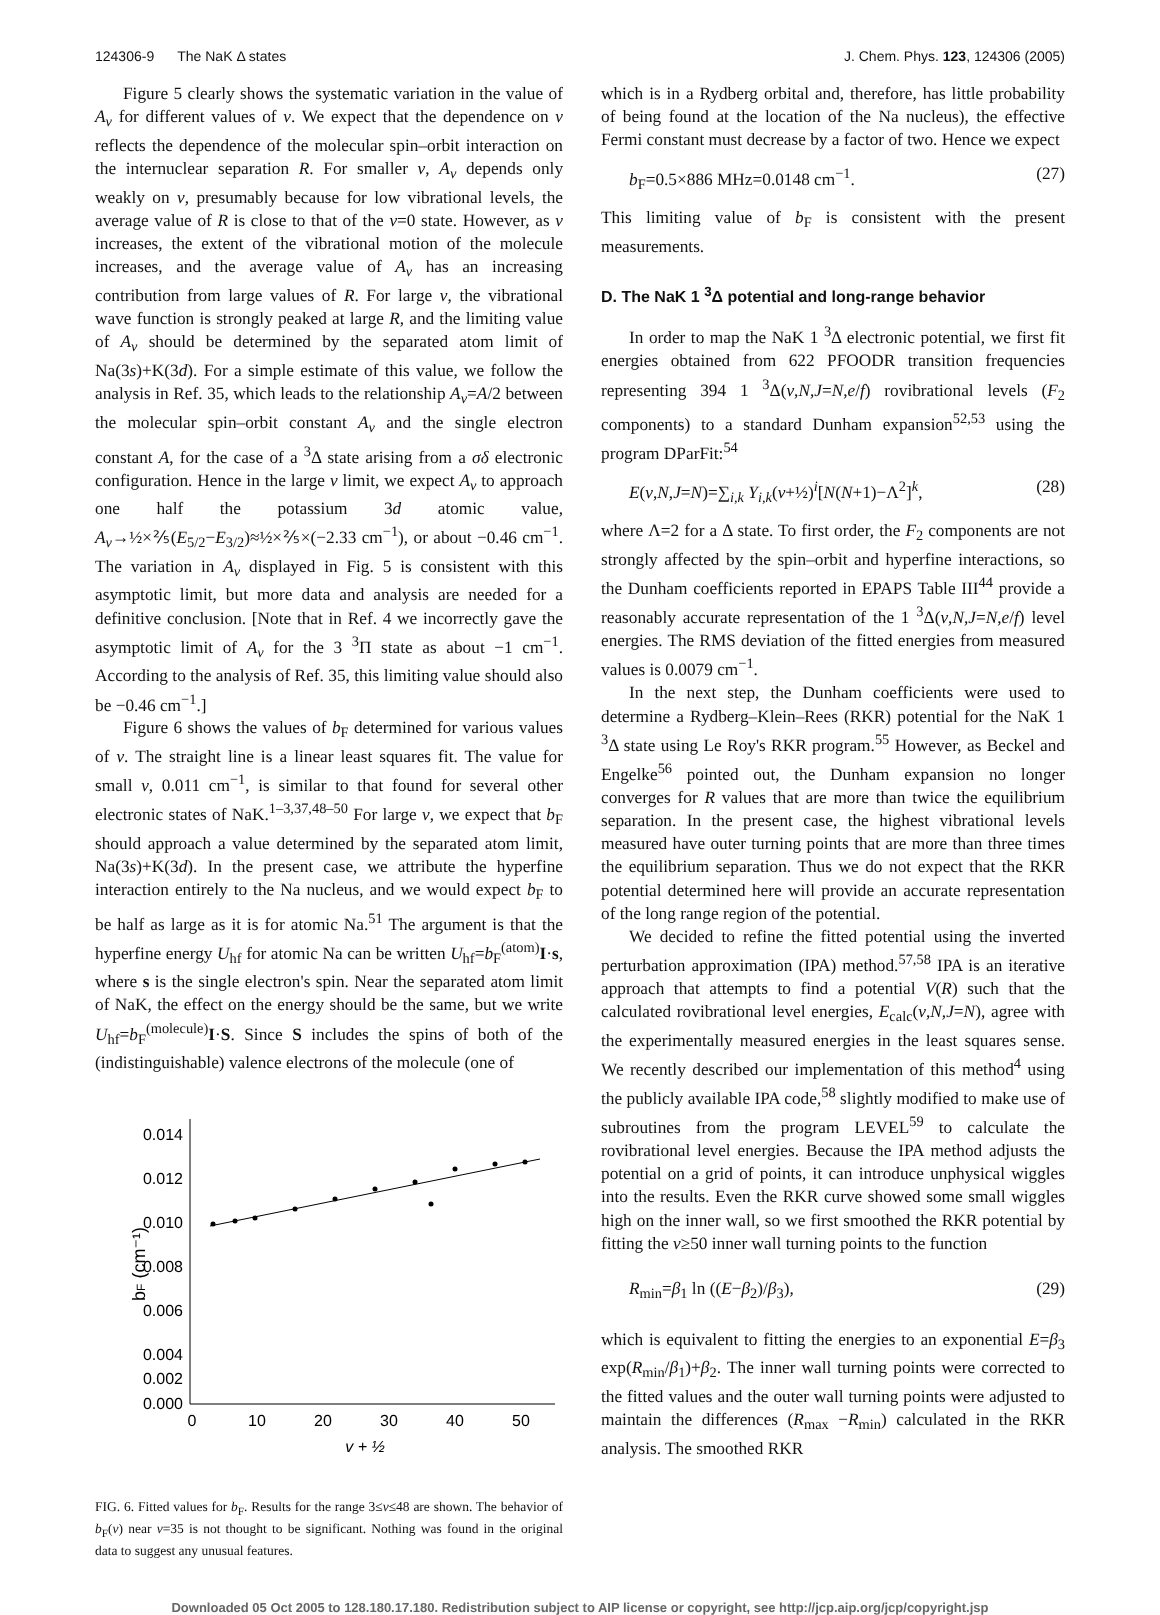124306-9 The NaK Δ states J. Chem. Phys. 123, 124306 (2005)
Figure 5 clearly shows the systematic variation in the value of A<sub>v</sub> for different values of v. We expect that the dependence on v reflects the dependence of the molecular spin–orbit interaction on the internuclear separation R. For smaller v, A<sub>v</sub> depends only weakly on v, presumably because for low vibrational levels, the average value of R is close to that of the v=0 state. However, as v increases, the extent of the vibrational motion of the molecule increases, and the average value of A<sub>v</sub> has an increasing contribution from large values of R. For large v, the vibrational wave function is strongly peaked at large R, and the limiting value of A<sub>v</sub> should be determined by the separated atom limit of Na(3s)+K(3d). For a simple estimate of this value, we follow the analysis in Ref. 35, which leads to the relationship A<sub>v</sub>=A/2 between the molecular spin–orbit constant A<sub>v</sub> and the single electron constant A, for the case of a <sup>3</sup>Δ state arising from a σδ electronic configuration. Hence in the large v limit, we expect A<sub>v</sub> to approach one half the potassium 3d atomic value, A<sub>v</sub>→½×⅖(E<sub>5/2</sub>−E<sub>3/2</sub>)≈½×⅖×(−2.33 cm<sup>−1</sup>), or about −0.46 cm<sup>−1</sup>. The variation in A<sub>v</sub> displayed in Fig. 5 is consistent with this asymptotic limit, but more data and analysis are needed for a definitive conclusion. [Note that in Ref. 4 we incorrectly gave the asymptotic limit of A<sub>v</sub> for the 3 <sup>3</sup>Π state as about −1 cm<sup>−1</sup>. According to the analysis of Ref. 35, this limiting value should also be −0.46 cm<sup>−1</sup>.]
Figure 6 shows the values of b<sub>F</sub> determined for various values of v. The straight line is a linear least squares fit. The value for small v, 0.011 cm<sup>−1</sup>, is similar to that found for several other electronic states of NaK.<sup>1–3,37,48–50</sup> For large v, we expect that b<sub>F</sub> should approach a value determined by the separated atom limit, Na(3s)+K(3d). In the present case, we attribute the hyperfine interaction entirely to the Na nucleus, and we would expect b<sub>F</sub> to be half as large as it is for atomic Na.<sup>51</sup> The argument is that the hyperfine energy U<sub>hf</sub> for atomic Na can be written U<sub>hf</sub>=b<sub>F</sub><sup>(atom)</sup>I·s, where s is the single electron's spin. Near the separated atom limit of NaK, the effect on the energy should be the same, but we write U<sub>hf</sub>=b<sub>F</sub><sup>(molecule)</sup>I·S. Since S includes the spins of both of the (indistinguishable) valence electrons of the molecule (one of
0.014
0.012
0.010
0.008
0.006
0.004
0.002
0.000
0
10
20
30
40
50
v + ½
bF (cm⁻¹)
FIG. 6. Fitted values for b<sub>F</sub>. Results for the range 3≤v≤48 are shown. The behavior of b<sub>F</sub>(v) near v=35 is not thought to be significant. Nothing was found in the original data to suggest any unusual features.
which is in a Rydberg orbital and, therefore, has little probability of being found at the location of the Na nucleus), the effective Fermi constant must decrease by a factor of two. Hence we expect
b<sub>F</sub>=0.5×886 MHz=0.0148 cm<sup>−1</sup>. (27)
This limiting value of b<sub>F</sub> is consistent with the present measurements.
D. The NaK 1 <sup>3</sup>Δ potential and long-range behavior
In order to map the NaK 1 <sup>3</sup>Δ electronic potential, we first fit energies obtained from 622 PFOODR transition frequencies representing 394 1 <sup>3</sup>Δ(v,N,J=N,e/f) rovibrational levels (F<sub>2</sub> components) to a standard Dunham expansion<sup>52,53</sup> using the program DParFit:<sup>54</sup>
E(v,N,J=N)=∑<sub>i,k</sub> Y<sub>i,k</sub>(v+½)<sup>i</sup>[N(N+1)−Λ<sup>2</sup>]<sup>k</sup>, (28)
where Λ=2 for a Δ state. To first order, the F<sub>2</sub> components are not strongly affected by the spin–orbit and hyperfine interactions, so the Dunham coefficients reported in EPAPS Table III<sup>44</sup> provide a reasonably accurate representation of the 1 <sup>3</sup>Δ(v,N,J=N,e/f) level energies. The RMS deviation of the fitted energies from measured values is 0.0079 cm<sup>−1</sup>.
In the next step, the Dunham coefficients were used to determine a Rydberg–Klein–Rees (RKR) potential for the NaK 1 <sup>3</sup>Δ state using Le Roy's RKR program.<sup>55</sup> However, as Beckel and Engelke<sup>56</sup> pointed out, the Dunham expansion no longer converges for R values that are more than twice the equilibrium separation. In the present case, the highest vibrational levels measured have outer turning points that are more than three times the equilibrium separation. Thus we do not expect that the RKR potential determined here will provide an accurate representation of the long range region of the potential.
We decided to refine the fitted potential using the inverted perturbation approximation (IPA) method.<sup>57,58</sup> IPA is an iterative approach that attempts to find a potential V(R) such that the calculated rovibrational level energies, E<sub>calc</sub>(v,N,J=N), agree with the experimentally measured energies in the least squares sense. We recently described our implementation of this method<sup>4</sup> using the publicly available IPA code,<sup>58</sup> slightly modified to make use of subroutines from the program LEVEL<sup>59</sup> to calculate the rovibrational level energies. Because the IPA method adjusts the potential on a grid of points, it can introduce unphysical wiggles into the results. Even the RKR curve showed some small wiggles high on the inner wall, so we first smoothed the RKR potential by fitting the v≥50 inner wall turning points to the function
R<sub>min</sub>=β<sub>1</sub> ln ((E−β<sub>2</sub>)/β<sub>3</sub>), (29)
which is equivalent to fitting the energies to an exponential E=β<sub>3</sub> exp(R<sub>min</sub>/β<sub>1</sub>)+β<sub>2</sub>. The inner wall turning points were corrected to the fitted values and the outer wall turning points were adjusted to maintain the differences (R<sub>max</sub> −R<sub>min</sub>) calculated in the RKR analysis. The smoothed RKR
Downloaded 05 Oct 2005 to 128.180.17.180. Redistribution subject to AIP license or copyright, see http://jcp.aip.org/jcp/copyright.jsp